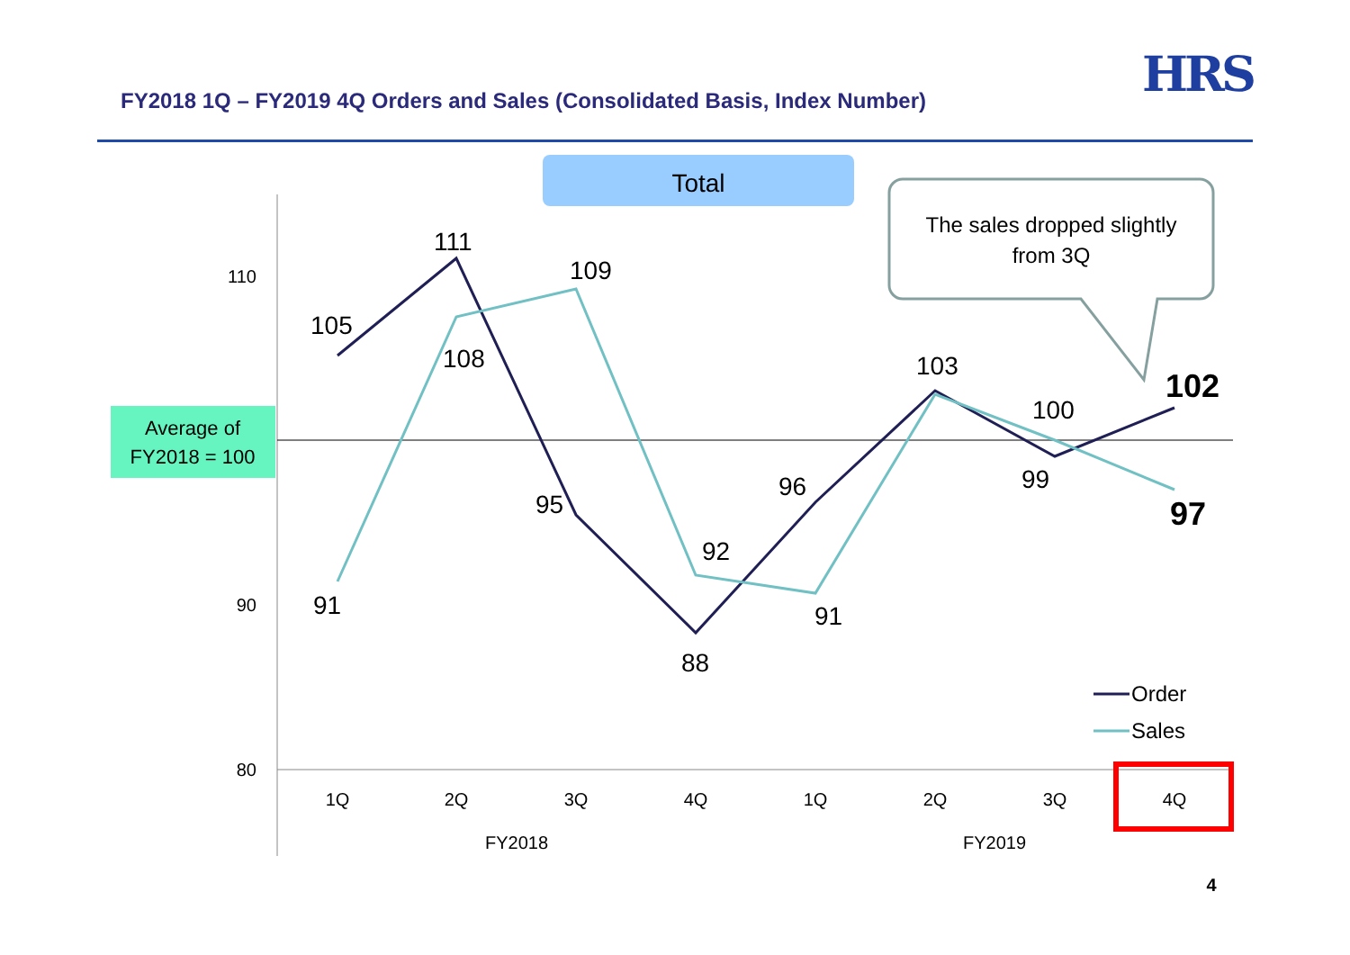FY2018 1Q – FY2019 4Q Orders and Sales (Consolidated Basis, Index Number)
HRS
Total
Average of
FY2018 = 100
The sales dropped slightly
from 3Q
110
90
80
105
111
95
88
96
103
99
102
91
108
109
92
91
100
97
Order
Sales
1Q
2Q
3Q
4Q
1Q
2Q
3Q
4Q
FY2018
FY2019
4